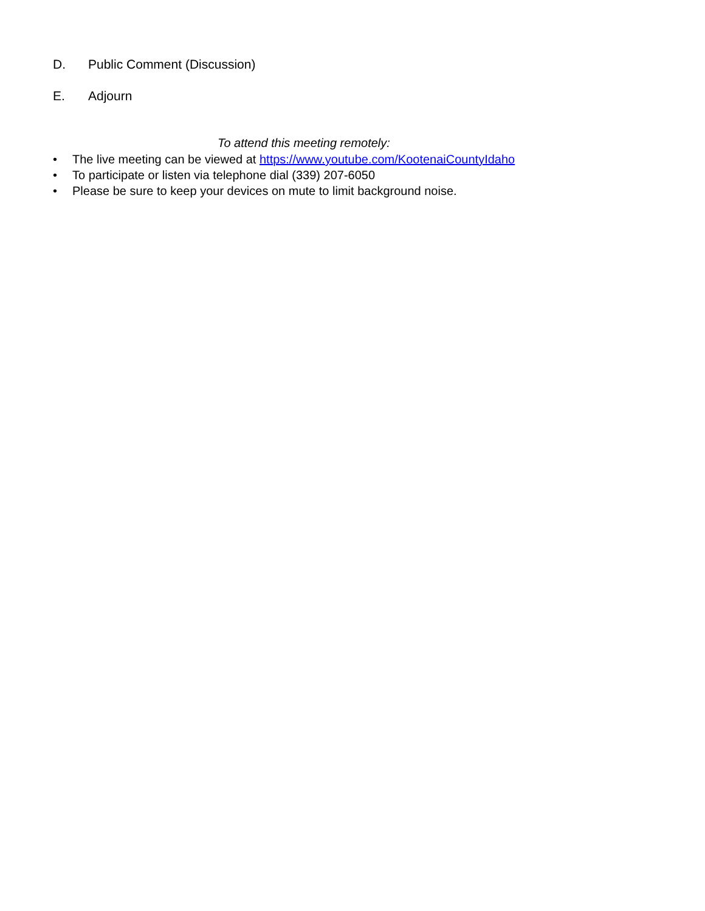D. Public Comment (Discussion)
E. Adjourn
To attend this meeting remotely:
• The live meeting can be viewed at https://www.youtube.com/KootenaiCountyIdaho
• To participate or listen via telephone dial (339) 207-6050
• Please be sure to keep your devices on mute to limit background noise.